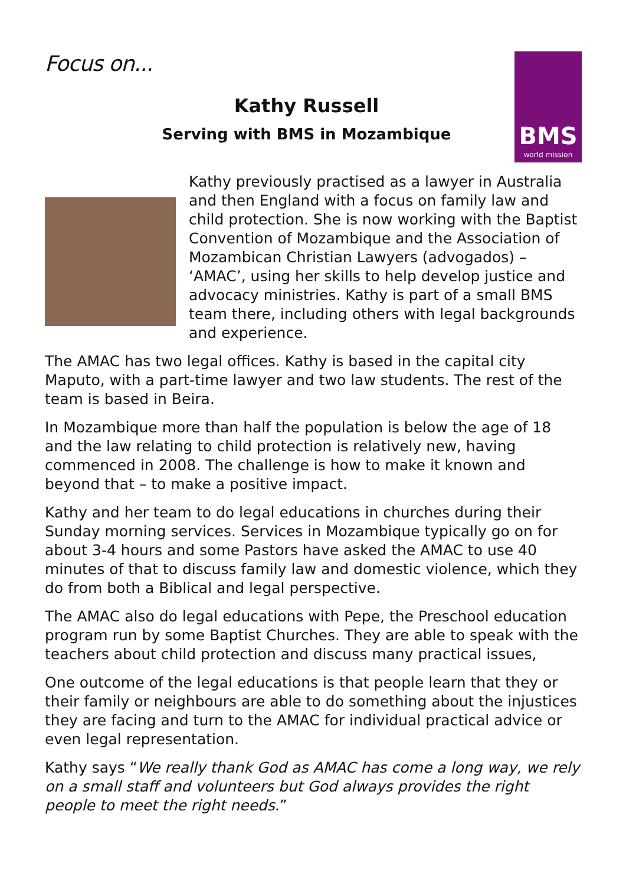Focus on...
BMS
world mission
Kathy Russell
Serving with BMS in Mozambique
Kathy previously practised as a lawyer in Australia and then England with a focus on family law and child protection. She is now working with the Baptist Convention of Mozambique and the Association of Mozambican Christian Lawyers (advogados) – ‘AMAC’, using her skills to help develop justice and advocacy ministries. Kathy is part of a small BMS team there, including others with legal backgrounds and experience.
The AMAC has two legal offices. Kathy is based in the capital city Maputo, with a part-time lawyer and two law students. The rest of the team is based in Beira.
In Mozambique more than half the population is below the age of 18 and the law relating to child protection is relatively new, having commenced in 2008. The challenge is how to make it known and beyond that – to make a positive impact.
Kathy and her team to do legal educations in churches during their Sunday morning services. Services in Mozambique typically go on for about 3-4 hours and some Pastors have asked the AMAC to use 40 minutes of that to discuss family law and domestic violence, which they do from both a Biblical and legal perspective.
The AMAC also do legal educations with Pepe, the Preschool education program run by some Baptist Churches. They are able to speak with the teachers about child protection and discuss many practical issues,
One outcome of the legal educations is that people learn that they or their family or neighbours are able to do something about the injustices they are facing and turn to the AMAC for individual practical advice or even legal representation.
Kathy says “We really thank God as AMAC has come a long way, we rely on a small staff and volunteers but God always provides the right people to meet the right needs.”